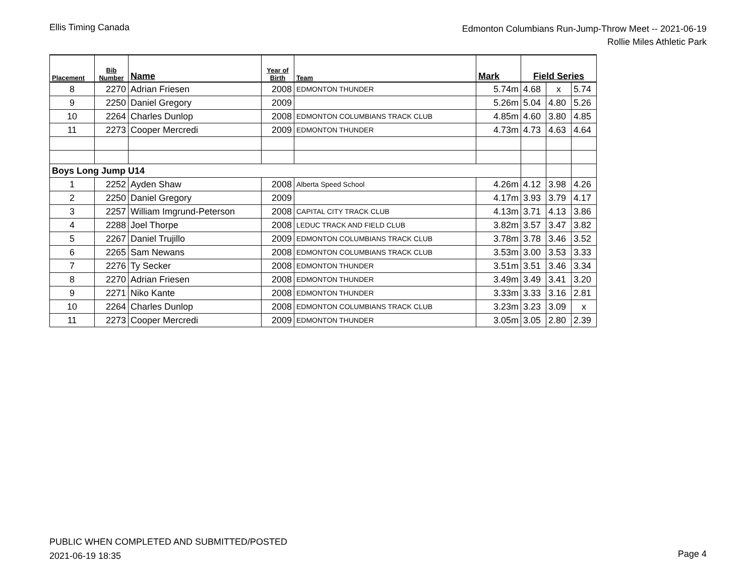Ellis Timing Canada
Edmonton Columbians Run-Jump-Throw Meet -- 2021-06-19
Rollie Miles Athletic Park
| Placement | Bib Number | Name | Year of Birth | Team | Mark | Field Series | | |
| --- | --- | --- | --- | --- | --- | --- | --- | --- |
| 8 | 2270 | Adrian Friesen | 2008 | EDMONTON THUNDER | 5.74m | 4.68 | x | 5.74 |
| 9 | 2250 | Daniel Gregory | 2009 | | 5.26m | 5.04 | 4.80 | 5.26 |
| 10 | 2264 | Charles Dunlop | 2008 | EDMONTON COLUMBIANS TRACK CLUB | 4.85m | 4.60 | 3.80 | 4.85 |
| 11 | 2273 | Cooper Mercredi | 2009 | EDMONTON THUNDER | 4.73m | 4.73 | 4.63 | 4.64 |
| Boys Long Jump U14 | | | | | | | | |
| 1 | 2252 | Ayden Shaw | 2008 | Alberta Speed School | 4.26m | 4.12 | 3.98 | 4.26 |
| 2 | 2250 | Daniel Gregory | 2009 | | 4.17m | 3.93 | 3.79 | 4.17 |
| 3 | 2257 | William Imgrund-Peterson | 2008 | CAPITAL CITY TRACK CLUB | 4.13m | 3.71 | 4.13 | 3.86 |
| 4 | 2288 | Joel Thorpe | 2008 | LEDUC TRACK AND FIELD CLUB | 3.82m | 3.57 | 3.47 | 3.82 |
| 5 | 2267 | Daniel Trujillo | 2009 | EDMONTON COLUMBIANS TRACK CLUB | 3.78m | 3.78 | 3.46 | 3.52 |
| 6 | 2265 | Sam Newans | 2008 | EDMONTON COLUMBIANS TRACK CLUB | 3.53m | 3.00 | 3.53 | 3.33 |
| 7 | 2276 | Ty Secker | 2008 | EDMONTON THUNDER | 3.51m | 3.51 | 3.46 | 3.34 |
| 8 | 2270 | Adrian Friesen | 2008 | EDMONTON THUNDER | 3.49m | 3.49 | 3.41 | 3.20 |
| 9 | 2271 | Niko Kante | 2008 | EDMONTON THUNDER | 3.33m | 3.33 | 3.16 | 2.81 |
| 10 | 2264 | Charles Dunlop | 2008 | EDMONTON COLUMBIANS TRACK CLUB | 3.23m | 3.23 | 3.09 | x |
| 11 | 2273 | Cooper Mercredi | 2009 | EDMONTON THUNDER | 3.05m | 3.05 | 2.80 | 2.39 |
PUBLIC WHEN COMPLETED AND SUBMITTED/POSTED
2021-06-19 18:35
Page 4